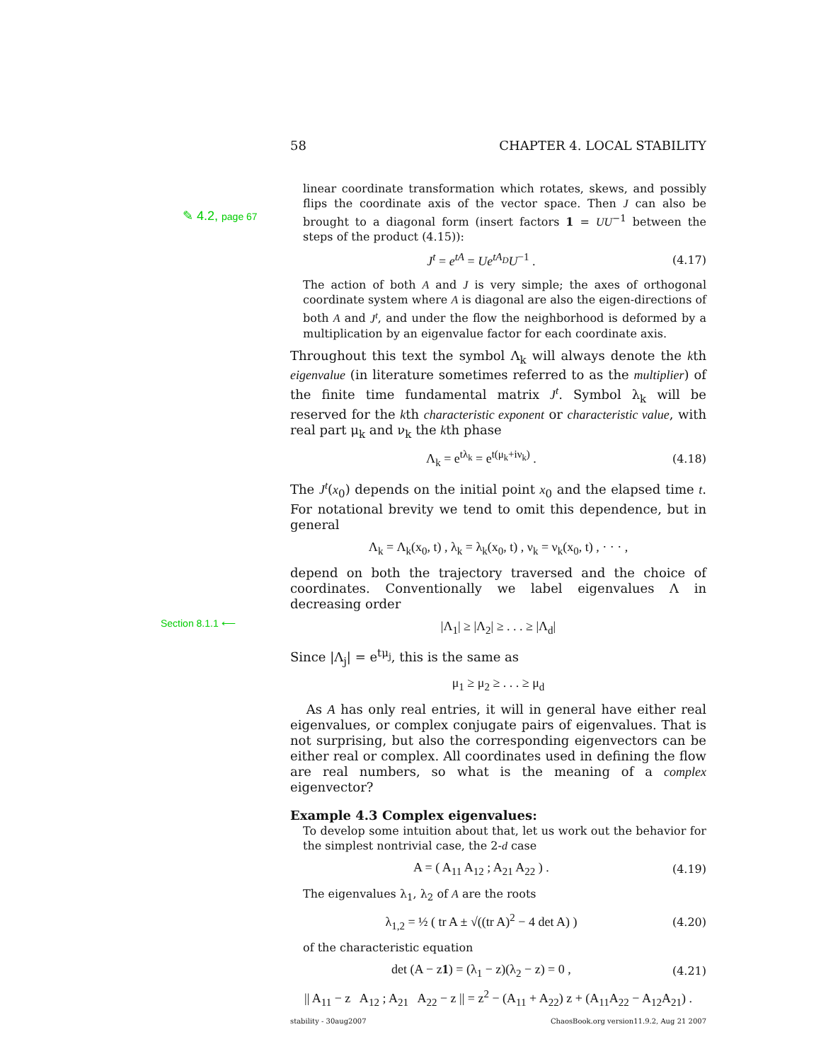✎ 4.2, page 67
Section 8.1.1 ⟵
58 CHAPTER 4. LOCAL STABILITY
linear coordinate transformation which rotates, skews, and possibly flips the coordinate axis of the vector space. Then J can also be brought to a diagonal form (insert factors 1 = UU<sup>−1</sup> between the steps of the product (4.15)):
J<sup>t</sup> = e<sup>tA</sup> = Ue<sup>tA<sub>D</sub></sup>U<sup>−1</sup> . (4.17)
The action of both A and J is very simple; the axes of orthogonal coordinate system where A is diagonal are also the eigen-directions of both A and J<sup>t</sup>, and under the flow the neighborhood is deformed by a multiplication by an eigenvalue factor for each coordinate axis.
Throughout this text the symbol Λ<sub>k</sub> will always denote the kth eigenvalue (in literature sometimes referred to as the multiplier) of the finite time fundamental matrix J<sup>t</sup>. Symbol λ<sub>k</sub> will be reserved for the kth characteristic exponent or characteristic value, with real part μ<sub>k</sub> and ν<sub>k</sub> the kth phase
Λ<sub>k</sub> = e<sup>tλ<sub>k</sub></sup> = e<sup>t(μ<sub>k</sub>+iν<sub>k</sub>)</sup> . (4.18)
The J<sup>t</sup>(x<sub>0</sub>) depends on the initial point x<sub>0</sub> and the elapsed time t. For notational brevity we tend to omit this dependence, but in general
Λ<sub>k</sub> = Λ<sub>k</sub>(x<sub>0</sub>, t) , λ<sub>k</sub> = λ<sub>k</sub>(x<sub>0</sub>, t) , ν<sub>k</sub> = ν<sub>k</sub>(x<sub>0</sub>, t) , · · · ,
depend on both the trajectory traversed and the choice of coordinates. Conventionally we label eigenvalues Λ in decreasing order
|Λ<sub>1</sub>| ≥ |Λ<sub>2</sub>| ≥ . . . ≥ |Λ<sub>d</sub>|
Since |Λ<sub>j</sub>| = e<sup>tμ<sub>j</sub></sup>, this is the same as
μ<sub>1</sub> ≥ μ<sub>2</sub> ≥ . . . ≥ μ<sub>d</sub>
As A has only real entries, it will in general have either real eigenvalues, or complex conjugate pairs of eigenvalues. That is not surprising, but also the corresponding eigenvectors can be either real or complex. All coordinates used in defining the flow are real numbers, so what is the meaning of a complex eigenvector?
Example 4.3 Complex eigenvalues:
To develop some intuition about that, let us work out the behavior for the simplest nontrivial case, the 2-d case
A = ( A<sub>11</sub> A<sub>12</sub> ; A<sub>21</sub> A<sub>22</sub> ) . (4.19)
The eigenvalues λ<sub>1</sub>, λ<sub>2</sub> of A are the roots
λ<sub>1,2</sub> = ½ ( tr A ± √((tr A)<sup>2</sup> − 4 det A) ) (4.20)
of the characteristic equation
det (A − z1) = (λ<sub>1</sub> − z)(λ<sub>2</sub> − z) = 0 , (4.21)
|| A<sub>11</sub> − z A<sub>12</sub> ; A<sub>21</sub> A<sub>22</sub> − z || = z<sup>2</sup> − (A<sub>11</sub> + A<sub>22</sub>) z + (A<sub>11</sub>A<sub>22</sub> − A<sub>12</sub>A<sub>21</sub>) .
stability - 30aug2007 ChaosBook.org version11.9.2, Aug 21 2007